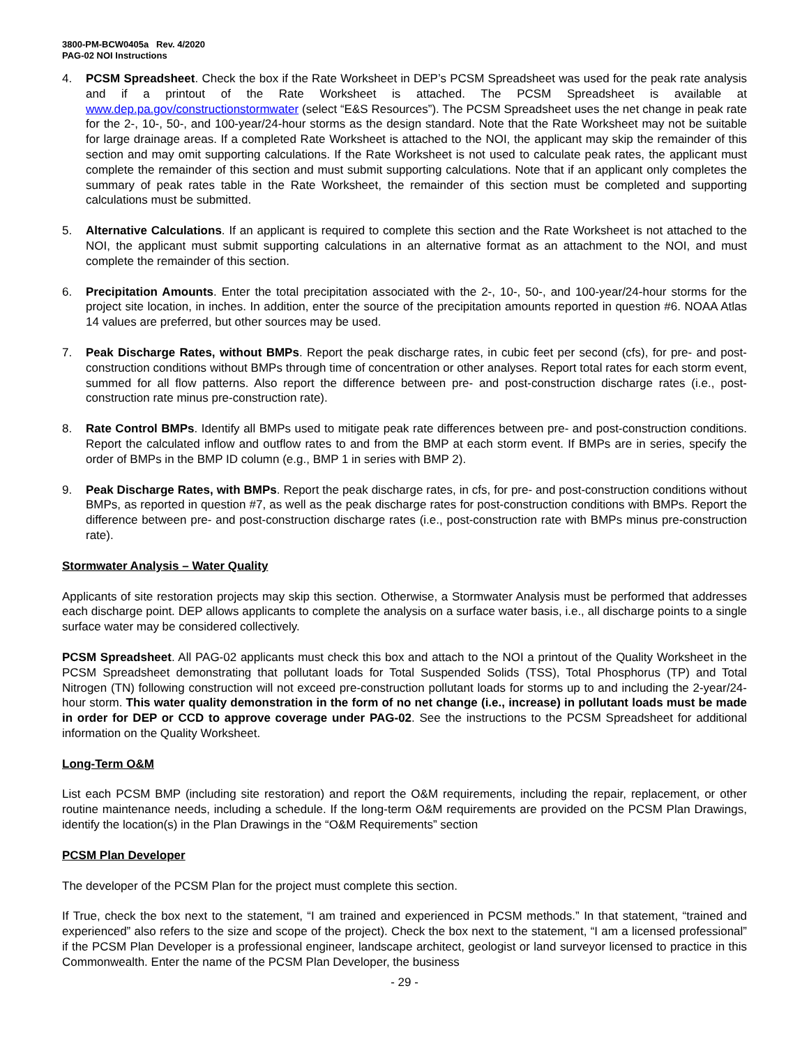3800-PM-BCW0405a Rev. 4/2020
PAG-02 NOI Instructions
4. PCSM Spreadsheet. Check the box if the Rate Worksheet in DEP’s PCSM Spreadsheet was used for the peak rate analysis and if a printout of the Rate Worksheet is attached. The PCSM Spreadsheet is available at www.dep.pa.gov/constructionstormwater (select “E&S Resources”). The PCSM Spreadsheet uses the net change in peak rate for the 2-, 10-, 50-, and 100-year/24-hour storms as the design standard. Note that the Rate Worksheet may not be suitable for large drainage areas. If a completed Rate Worksheet is attached to the NOI, the applicant may skip the remainder of this section and may omit supporting calculations. If the Rate Worksheet is not used to calculate peak rates, the applicant must complete the remainder of this section and must submit supporting calculations. Note that if an applicant only completes the summary of peak rates table in the Rate Worksheet, the remainder of this section must be completed and supporting calculations must be submitted.
5. Alternative Calculations. If an applicant is required to complete this section and the Rate Worksheet is not attached to the NOI, the applicant must submit supporting calculations in an alternative format as an attachment to the NOI, and must complete the remainder of this section.
6. Precipitation Amounts. Enter the total precipitation associated with the 2-, 10-, 50-, and 100-year/24-hour storms for the project site location, in inches. In addition, enter the source of the precipitation amounts reported in question #6. NOAA Atlas 14 values are preferred, but other sources may be used.
7. Peak Discharge Rates, without BMPs. Report the peak discharge rates, in cubic feet per second (cfs), for pre- and post-construction conditions without BMPs through time of concentration or other analyses. Report total rates for each storm event, summed for all flow patterns. Also report the difference between pre- and post-construction discharge rates (i.e., post-construction rate minus pre-construction rate).
8. Rate Control BMPs. Identify all BMPs used to mitigate peak rate differences between pre- and post-construction conditions. Report the calculated inflow and outflow rates to and from the BMP at each storm event. If BMPs are in series, specify the order of BMPs in the BMP ID column (e.g., BMP 1 in series with BMP 2).
9. Peak Discharge Rates, with BMPs. Report the peak discharge rates, in cfs, for pre- and post-construction conditions without BMPs, as reported in question #7, as well as the peak discharge rates for post-construction conditions with BMPs. Report the difference between pre- and post-construction discharge rates (i.e., post-construction rate with BMPs minus pre-construction rate).
Stormwater Analysis – Water Quality
Applicants of site restoration projects may skip this section. Otherwise, a Stormwater Analysis must be performed that addresses each discharge point. DEP allows applicants to complete the analysis on a surface water basis, i.e., all discharge points to a single surface water may be considered collectively.
PCSM Spreadsheet. All PAG-02 applicants must check this box and attach to the NOI a printout of the Quality Worksheet in the PCSM Spreadsheet demonstrating that pollutant loads for Total Suspended Solids (TSS), Total Phosphorus (TP) and Total Nitrogen (TN) following construction will not exceed pre-construction pollutant loads for storms up to and including the 2-year/24-hour storm. This water quality demonstration in the form of no net change (i.e., increase) in pollutant loads must be made in order for DEP or CCD to approve coverage under PAG-02. See the instructions to the PCSM Spreadsheet for additional information on the Quality Worksheet.
Long-Term O&M
List each PCSM BMP (including site restoration) and report the O&M requirements, including the repair, replacement, or other routine maintenance needs, including a schedule. If the long-term O&M requirements are provided on the PCSM Plan Drawings, identify the location(s) in the Plan Drawings in the “O&M Requirements” section
PCSM Plan Developer
The developer of the PCSM Plan for the project must complete this section.
If True, check the box next to the statement, “I am trained and experienced in PCSM methods.” In that statement, “trained and experienced” also refers to the size and scope of the project). Check the box next to the statement, “I am a licensed professional” if the PCSM Plan Developer is a professional engineer, landscape architect, geologist or land surveyor licensed to practice in this Commonwealth. Enter the name of the PCSM Plan Developer, the business
- 29 -